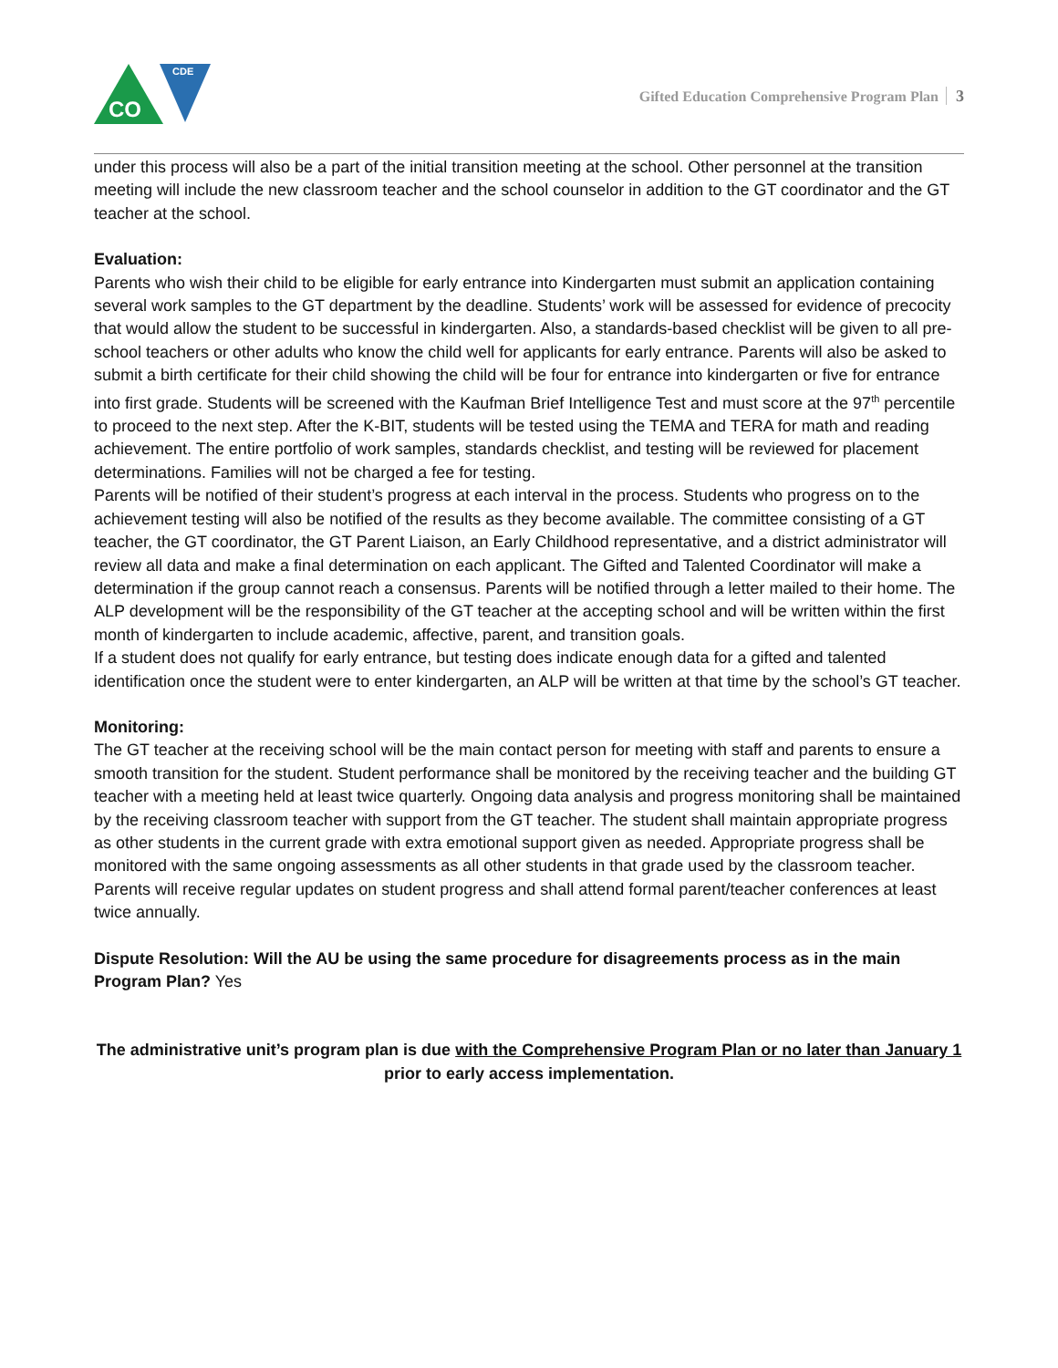CDE
CO
Gifted Education Comprehensive Program Plan 3
under this process will also be a part of the initial transition meeting at the school. Other personnel at the transition meeting will include the new classroom teacher and the school counselor in addition to the GT coordinator and the GT teacher at the school.
Evaluation:
Parents who wish their child to be eligible for early entrance into Kindergarten must submit an application containing several work samples to the GT department by the deadline. Students’ work will be assessed for evidence of precocity that would allow the student to be successful in kindergarten. Also, a standards-based checklist will be given to all pre-school teachers or other adults who know the child well for applicants for early entrance. Parents will also be asked to submit a birth certificate for their child showing the child will be four for entrance into kindergarten or five for entrance into first grade. Students will be screened with the Kaufman Brief Intelligence Test and must score at the 97<sup>th</sup> percentile to proceed to the next step. After the K-BIT, students will be tested using the TEMA and TERA for math and reading achievement. The entire portfolio of work samples, standards checklist, and testing will be reviewed for placement determinations. Families will not be charged a fee for testing.
Parents will be notified of their student’s progress at each interval in the process. Students who progress on to the achievement testing will also be notified of the results as they become available. The committee consisting of a GT teacher, the GT coordinator, the GT Parent Liaison, an Early Childhood representative, and a district administrator will review all data and make a final determination on each applicant. The Gifted and Talented Coordinator will make a determination if the group cannot reach a consensus. Parents will be notified through a letter mailed to their home. The ALP development will be the responsibility of the GT teacher at the accepting school and will be written within the first month of kindergarten to include academic, affective, parent, and transition goals.
If a student does not qualify for early entrance, but testing does indicate enough data for a gifted and talented identification once the student were to enter kindergarten, an ALP will be written at that time by the school’s GT teacher.
Monitoring:
The GT teacher at the receiving school will be the main contact person for meeting with staff and parents to ensure a smooth transition for the student. Student performance shall be monitored by the receiving teacher and the building GT teacher with a meeting held at least twice quarterly. Ongoing data analysis and progress monitoring shall be maintained by the receiving classroom teacher with support from the GT teacher. The student shall maintain appropriate progress as other students in the current grade with extra emotional support given as needed. Appropriate progress shall be monitored with the same ongoing assessments as all other students in that grade used by the classroom teacher. Parents will receive regular updates on student progress and shall attend formal parent/teacher conferences at least twice annually.
Dispute Resolution: Will the AU be using the same procedure for disagreements process as in the main Program Plan? Yes
The administrative unit’s program plan is due with the Comprehensive Program Plan or no later than January 1 prior to early access implementation.